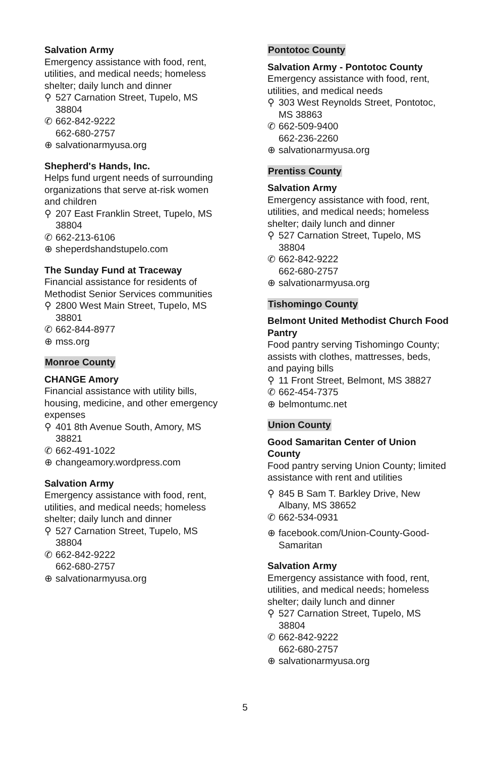Salvation Army
Emergency assistance with food, rent, utilities, and medical needs; homeless shelter; daily lunch and dinner
⚲ 527 Carnation Street, Tupelo, MS 38804
✆ 662-842-9222
662-680-2757
⊕ salvationarmyusa.org
Shepherd's Hands, Inc.
Helps fund urgent needs of surrounding organizations that serve at-risk women and children
⚲ 207 East Franklin Street, Tupelo, MS 38804
✆ 662-213-6106
⊕ sheperdshandstupelo.com
The Sunday Fund at Traceway
Financial assistance for residents of Methodist Senior Services communities
⚲ 2800 West Main Street, Tupelo, MS 38801
✆ 662-844-8977
⊕ mss.org
Monroe County
CHANGE Amory
Financial assistance with utility bills, housing, medicine, and other emergency expenses
⚲ 401 8th Avenue South, Amory, MS 38821
✆ 662-491-1022
⊕ changeamory.wordpress.com
Salvation Army
Emergency assistance with food, rent, utilities, and medical needs; homeless shelter; daily lunch and dinner
⚲ 527 Carnation Street, Tupelo, MS 38804
✆ 662-842-9222
662-680-2757
⊕ salvationarmyusa.org
Pontotoc County
Salvation Army - Pontotoc County
Emergency assistance with food, rent, utilities, and medical needs
⚲ 303 West Reynolds Street, Pontotoc, MS 38863
✆ 662-509-9400
662-236-2260
⊕ salvationarmyusa.org
Prentiss County
Salvation Army
Emergency assistance with food, rent, utilities, and medical needs; homeless shelter; daily lunch and dinner
⚲ 527 Carnation Street, Tupelo, MS 38804
✆ 662-842-9222
662-680-2757
⊕ salvationarmyusa.org
Tishomingo County
Belmont United Methodist Church Food Pantry
Food pantry serving Tishomingo County; assists with clothes, mattresses, beds, and paying bills
⚲ 11 Front Street, Belmont, MS 38827
✆ 662-454-7375
⊕ belmontumc.net
Union County
Good Samaritan Center of Union County
Food pantry serving Union County; limited assistance with rent and utilities
⚲ 845 B Sam T. Barkley Drive, New Albany, MS 38652
✆ 662-534-0931
⊕ facebook.com/Union-County-Good-Samaritan
Salvation Army
Emergency assistance with food, rent, utilities, and medical needs; homeless shelter; daily lunch and dinner
⚲ 527 Carnation Street, Tupelo, MS 38804
✆ 662-842-9222
662-680-2757
⊕ salvationarmyusa.org
5